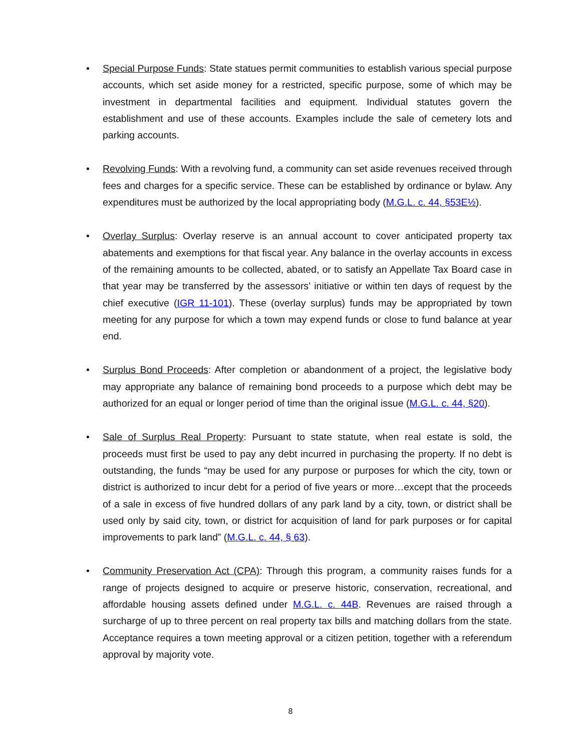• Special Purpose Funds: State statues permit communities to establish various special purpose accounts, which set aside money for a restricted, specific purpose, some of which may be investment in departmental facilities and equipment. Individual statutes govern the establishment and use of these accounts. Examples include the sale of cemetery lots and parking accounts.
• Revolving Funds: With a revolving fund, a community can set aside revenues received through fees and charges for a specific service. These can be established by ordinance or bylaw. Any expenditures must be authorized by the local appropriating body (M.G.L. c. 44, §53E½).
• Overlay Surplus: Overlay reserve is an annual account to cover anticipated property tax abatements and exemptions for that fiscal year. Any balance in the overlay accounts in excess of the remaining amounts to be collected, abated, or to satisfy an Appellate Tax Board case in that year may be transferred by the assessors’ initiative or within ten days of request by the chief executive (IGR 11-101). These (overlay surplus) funds may be appropriated by town meeting for any purpose for which a town may expend funds or close to fund balance at year end.
• Surplus Bond Proceeds: After completion or abandonment of a project, the legislative body may appropriate any balance of remaining bond proceeds to a purpose which debt may be authorized for an equal or longer period of time than the original issue (M.G.L. c. 44, §20).
• Sale of Surplus Real Property: Pursuant to state statute, when real estate is sold, the proceeds must first be used to pay any debt incurred in purchasing the property. If no debt is outstanding, the funds “may be used for any purpose or purposes for which the city, town or district is authorized to incur debt for a period of five years or more…except that the proceeds of a sale in excess of five hundred dollars of any park land by a city, town, or district shall be used only by said city, town, or district for acquisition of land for park purposes or for capital improvements to park land” (M.G.L. c. 44, § 63).
• Community Preservation Act (CPA): Through this program, a community raises funds for a range of projects designed to acquire or preserve historic, conservation, recreational, and affordable housing assets defined under M.G.L. c. 44B. Revenues are raised through a surcharge of up to three percent on real property tax bills and matching dollars from the state. Acceptance requires a town meeting approval or a citizen petition, together with a referendum approval by majority vote.
8